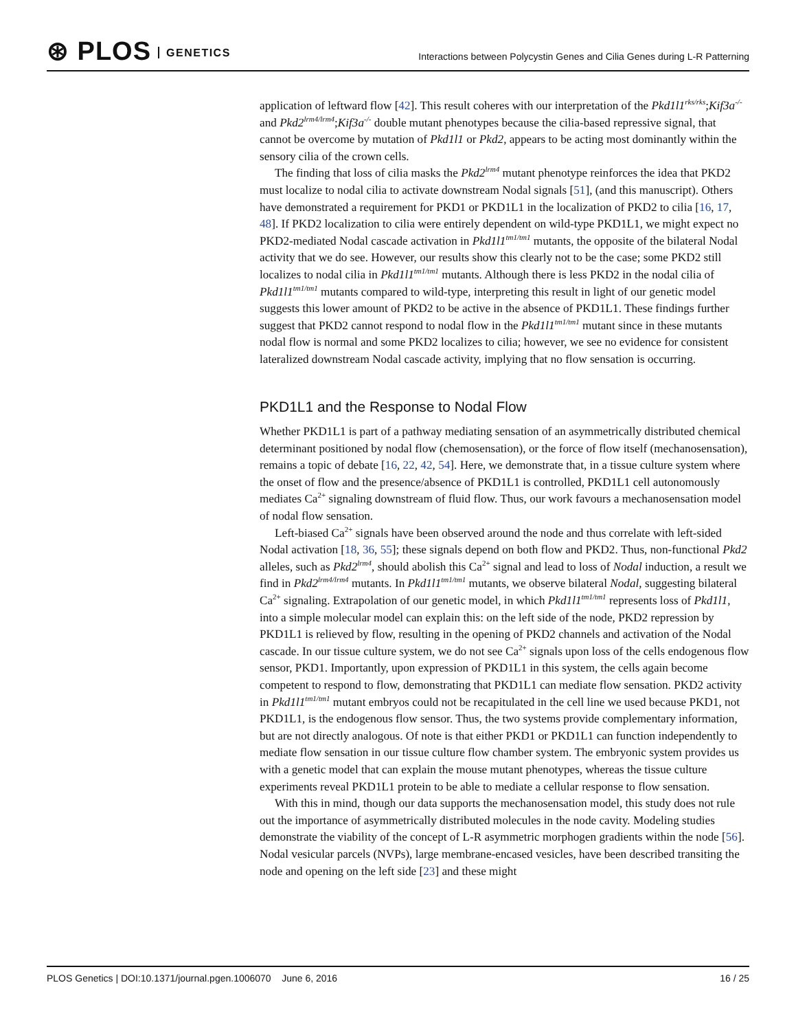⊛ PLOS GENETICS
Interactions between Polycystin Genes and Cilia Genes during L-R Patterning
application of leftward flow [42]. This result coheres with our interpretation of the Pkd1l1<sup>rks/rks</sup>;Kif3a<sup>-/-</sup> and Pkd2<sup>lrm4/lrm4</sup>;Kif3a<sup>-/-</sup> double mutant phenotypes because the cilia-based repressive signal, that cannot be overcome by mutation of Pkd1l1 or Pkd2, appears to be acting most dominantly within the sensory cilia of the crown cells.
The finding that loss of cilia masks the Pkd2<sup>lrm4</sup> mutant phenotype reinforces the idea that PKD2 must localize to nodal cilia to activate downstream Nodal signals [51], (and this manuscript). Others have demonstrated a requirement for PKD1 or PKD1L1 in the localization of PKD2 to cilia [16, 17, 48]. If PKD2 localization to cilia were entirely dependent on wild-type PKD1L1, we might expect no PKD2-mediated Nodal cascade activation in Pkd1l1<sup>tm1/tm1</sup> mutants, the opposite of the bilateral Nodal activity that we do see. However, our results show this clearly not to be the case; some PKD2 still localizes to nodal cilia in Pkd1l1<sup>tm1/tm1</sup> mutants. Although there is less PKD2 in the nodal cilia of Pkd1l1<sup>tm1/tm1</sup> mutants compared to wild-type, interpreting this result in light of our genetic model suggests this lower amount of PKD2 to be active in the absence of PKD1L1. These findings further suggest that PKD2 cannot respond to nodal flow in the Pkd1l1<sup>tm1/tm1</sup> mutant since in these mutants nodal flow is normal and some PKD2 localizes to cilia; however, we see no evidence for consistent lateralized downstream Nodal cascade activity, implying that no flow sensation is occurring.
PKD1L1 and the Response to Nodal Flow
Whether PKD1L1 is part of a pathway mediating sensation of an asymmetrically distributed chemical determinant positioned by nodal flow (chemosensation), or the force of flow itself (mechanosensation), remains a topic of debate [16, 22, 42, 54]. Here, we demonstrate that, in a tissue culture system where the onset of flow and the presence/absence of PKD1L1 is controlled, PKD1L1 cell autonomously mediates Ca<sup>2+</sup> signaling downstream of fluid flow. Thus, our work favours a mechanosensation model of nodal flow sensation.
Left-biased Ca<sup>2+</sup> signals have been observed around the node and thus correlate with left-sided Nodal activation [18, 36, 55]; these signals depend on both flow and PKD2. Thus, non-functional Pkd2 alleles, such as Pkd2<sup>lrm4</sup>, should abolish this Ca<sup>2+</sup> signal and lead to loss of Nodal induction, a result we find in Pkd2<sup>lrm4/lrm4</sup> mutants. In Pkd1l1<sup>tm1/tm1</sup> mutants, we observe bilateral Nodal, suggesting bilateral Ca<sup>2+</sup> signaling. Extrapolation of our genetic model, in which Pkd1l1<sup>tm1/tm1</sup> represents loss of Pkd1l1, into a simple molecular model can explain this: on the left side of the node, PKD2 repression by PKD1L1 is relieved by flow, resulting in the opening of PKD2 channels and activation of the Nodal cascade. In our tissue culture system, we do not see Ca<sup>2+</sup> signals upon loss of the cells endogenous flow sensor, PKD1. Importantly, upon expression of PKD1L1 in this system, the cells again become competent to respond to flow, demonstrating that PKD1L1 can mediate flow sensation. PKD2 activity in Pkd1l1<sup>tm1/tm1</sup> mutant embryos could not be recapitulated in the cell line we used because PKD1, not PKD1L1, is the endogenous flow sensor. Thus, the two systems provide complementary information, but are not directly analogous. Of note is that either PKD1 or PKD1L1 can function independently to mediate flow sensation in our tissue culture flow chamber system. The embryonic system provides us with a genetic model that can explain the mouse mutant phenotypes, whereas the tissue culture experiments reveal PKD1L1 protein to be able to mediate a cellular response to flow sensation.
With this in mind, though our data supports the mechanosensation model, this study does not rule out the importance of asymmetrically distributed molecules in the node cavity. Modeling studies demonstrate the viability of the concept of L-R asymmetric morphogen gradients within the node [56]. Nodal vesicular parcels (NVPs), large membrane-encased vesicles, have been described transiting the node and opening on the left side [23] and these might
PLOS Genetics | DOI:10.1371/journal.pgen.1006070 June 6, 2016 16 / 25